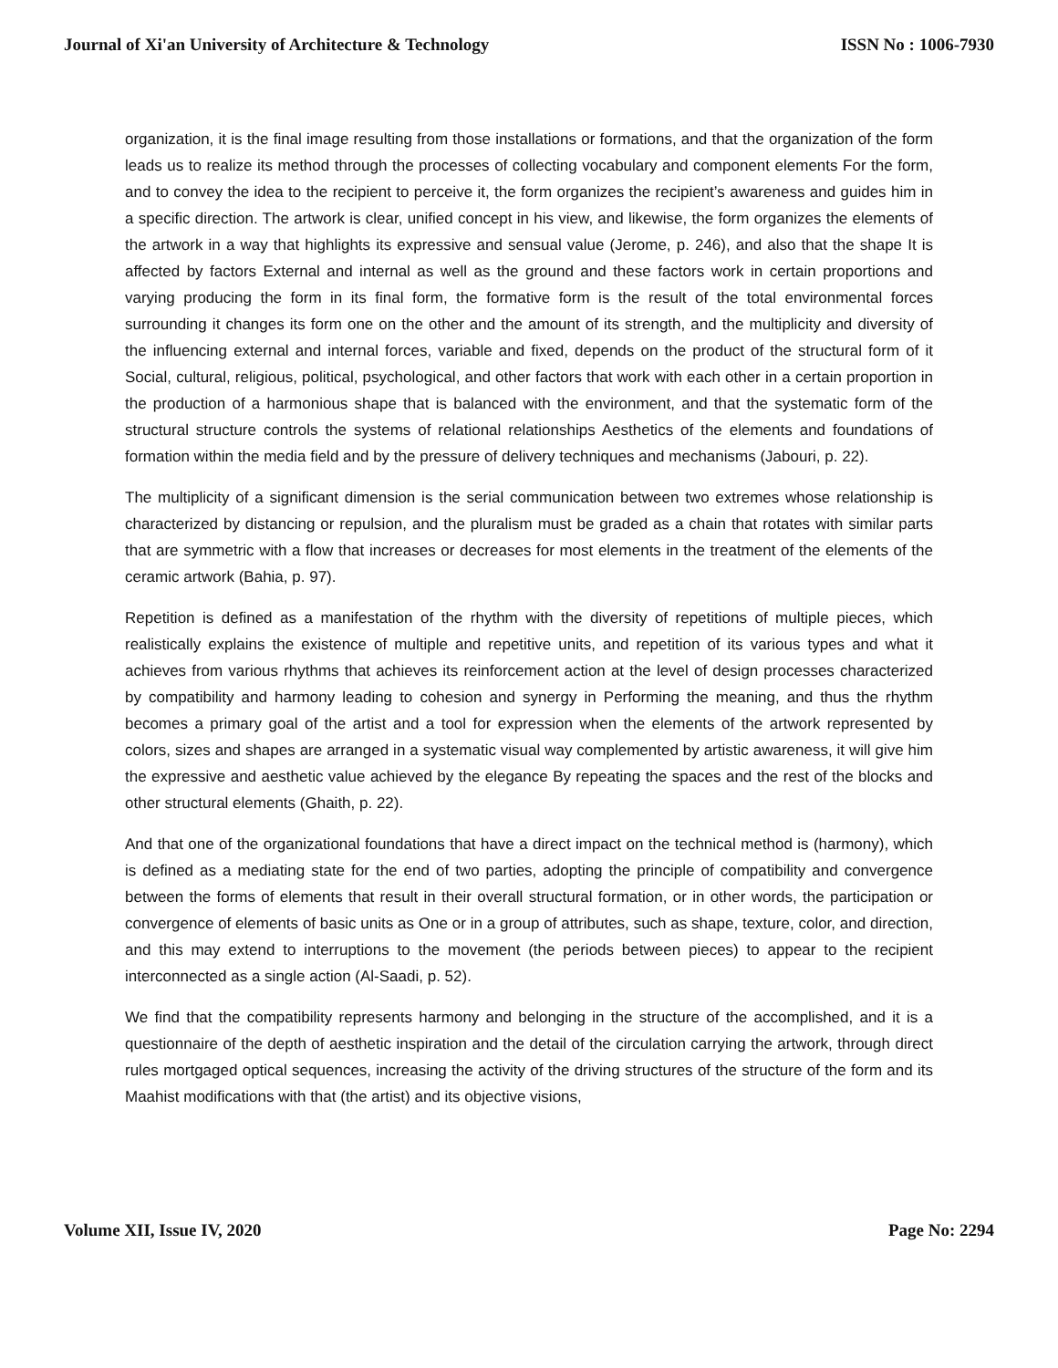Journal of Xi'an University of Architecture & Technology ISSN No : 1006-7930
organization, it is the final image resulting from those installations or formations, and that the organization of the form leads us to realize its method through the processes of collecting vocabulary and component elements For the form, and to convey the idea to the recipient to perceive it, the form organizes the recipient’s awareness and guides him in a specific direction. The artwork is clear, unified concept in his view, and likewise, the form organizes the elements of the artwork in a way that highlights its expressive and sensual value (Jerome, p. 246), and also that the shape It is affected by factors External and internal as well as the ground and these factors work in certain proportions and varying producing the form in its final form, the formative form is the result of the total environmental forces surrounding it changes its form one on the other and the amount of its strength, and the multiplicity and diversity of the influencing external and internal forces, variable and fixed, depends on the product of the structural form of it Social, cultural, religious, political, psychological, and other factors that work with each other in a certain proportion in the production of a harmonious shape that is balanced with the environment, and that the systematic form of the structural structure controls the systems of relational relationships Aesthetics of the elements and foundations of formation within the media field and by the pressure of delivery techniques and mechanisms (Jabouri, p. 22).
The multiplicity of a significant dimension is the serial communication between two extremes whose relationship is characterized by distancing or repulsion, and the pluralism must be graded as a chain that rotates with similar parts that are symmetric with a flow that increases or decreases for most elements in the treatment of the elements of the ceramic artwork (Bahia, p. 97).
Repetition is defined as a manifestation of the rhythm with the diversity of repetitions of multiple pieces, which realistically explains the existence of multiple and repetitive units, and repetition of its various types and what it achieves from various rhythms that achieves its reinforcement action at the level of design processes characterized by compatibility and harmony leading to cohesion and synergy in Performing the meaning, and thus the rhythm becomes a primary goal of the artist and a tool for expression when the elements of the artwork represented by colors, sizes and shapes are arranged in a systematic visual way complemented by artistic awareness, it will give him the expressive and aesthetic value achieved by the elegance By repeating the spaces and the rest of the blocks and other structural elements (Ghaith, p. 22).
And that one of the organizational foundations that have a direct impact on the technical method is (harmony), which is defined as a mediating state for the end of two parties, adopting the principle of compatibility and convergence between the forms of elements that result in their overall structural formation, or in other words, the participation or convergence of elements of basic units as One or in a group of attributes, such as shape, texture, color, and direction, and this may extend to interruptions to the movement (the periods between pieces) to appear to the recipient interconnected as a single action (Al-Saadi, p. 52).
We find that the compatibility represents harmony and belonging in the structure of the accomplished, and it is a questionnaire of the depth of aesthetic inspiration and the detail of the circulation carrying the artwork, through direct rules mortgaged optical sequences, increasing the activity of the driving structures of the structure of the form and its Maahist modifications with that (the artist) and its objective visions,
Volume XII, Issue IV, 2020 Page No: 2294